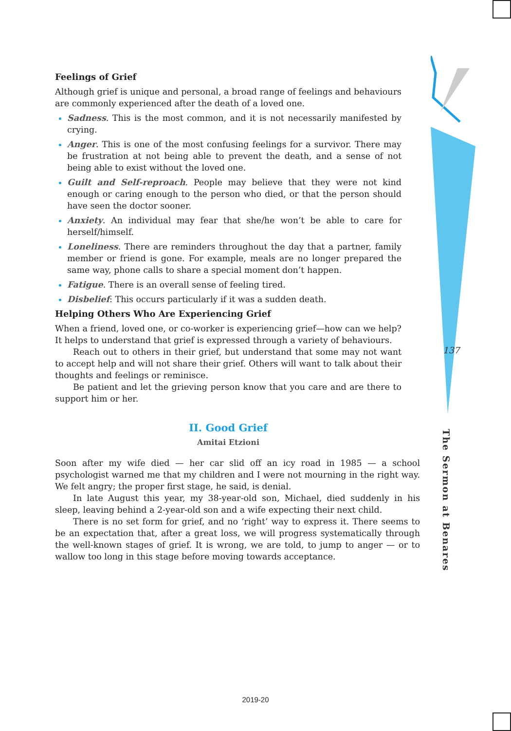137
The Sermon at Benares
Feelings of Grief
Although grief is unique and personal, a broad range of feelings and behaviours are commonly experienced after the death of a loved one.
Sadness. This is the most common, and it is not necessarily manifested by crying.
Anger. This is one of the most confusing feelings for a survivor. There may be frustration at not being able to prevent the death, and a sense of not being able to exist without the loved one.
Guilt and Self-reproach. People may believe that they were not kind enough or caring enough to the person who died, or that the person should have seen the doctor sooner.
Anxiety. An individual may fear that she/he won’t be able to care for herself/himself.
Loneliness. There are reminders throughout the day that a partner, family member or friend is gone. For example, meals are no longer prepared the same way, phone calls to share a special moment don’t happen.
Fatigue. There is an overall sense of feeling tired.
Disbelief: This occurs particularly if it was a sudden death.
Helping Others Who Are Experiencing Grief
When a friend, loved one, or co-worker is experiencing grief—how can we help? It helps to understand that grief is expressed through a variety of behaviours.
Reach out to others in their grief, but understand that some may not want to accept help and will not share their grief. Others will want to talk about their thoughts and feelings or reminisce.
Be patient and let the grieving person know that you care and are there to support him or her.
II. Good Grief
Amitai Etzioni
Soon after my wife died — her car slid off an icy road in 1985 — a school psychologist warned me that my children and I were not mourning in the right way. We felt angry; the proper first stage, he said, is denial.
In late August this year, my 38-year-old son, Michael, died suddenly in his sleep, leaving behind a 2-year-old son and a wife expecting their next child.
There is no set form for grief, and no ‘right’ way to express it. There seems to be an expectation that, after a great loss, we will progress systematically through the well-known stages of grief. It is wrong, we are told, to jump to anger — or to wallow too long in this stage before moving towards acceptance.
2019-20